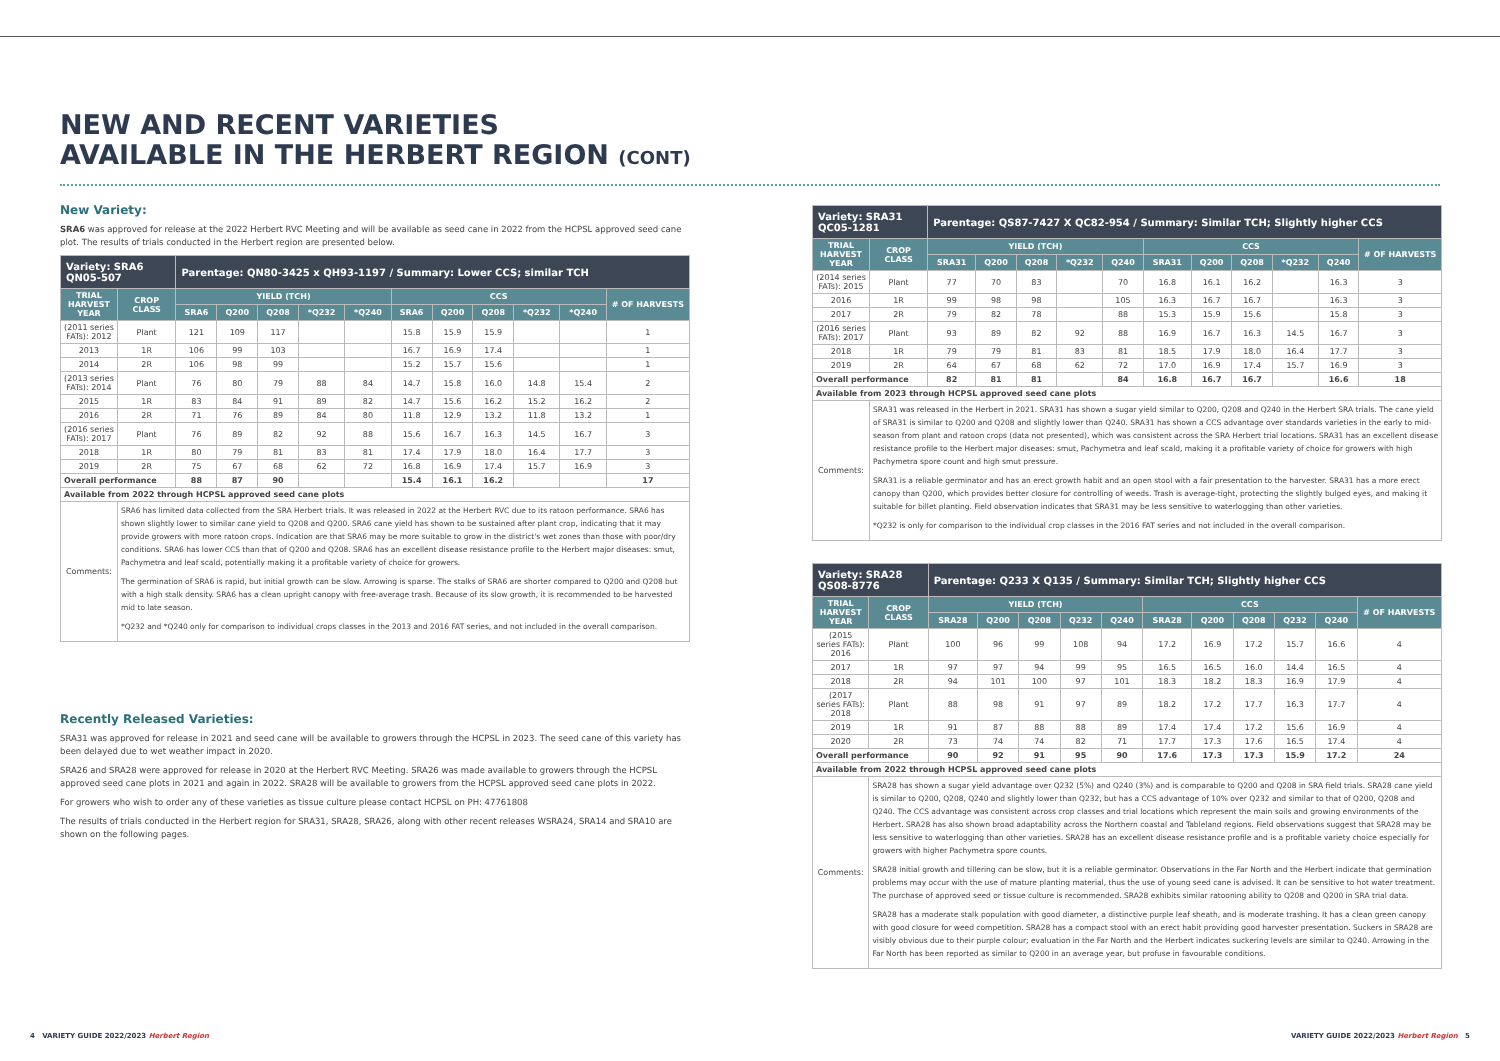NEW AND RECENT VARIETIES
AVAILABLE IN THE HERBERT REGION (CONT)
New Variety:
SRA6 was approved for release at the 2022 Herbert RVC Meeting and will be available as seed cane in 2022 from the HCPSL approved seed cane plot. The results of trials conducted in the Herbert region are presented below.
| Variety: SRA6 QN05-507 | | Parentage: QN80-3425 x QH93-1197 / Summary: Lower CCS; similar TCH | | | | | | | | | | |
| --- | --- | --- | --- | --- | --- | --- | --- | --- | --- | --- | --- | --- |
| TRIAL HARVEST YEAR | CROP CLASS | YIELD (TCH) | | | | | CCS | | | | | # OF HARVESTS |
| | | SRA6 | Q200 | Q208 | *Q232 | *Q240 | SRA6 | Q200 | Q208 | *Q232 | *Q240 | |
| (2011 series FATs): 2012 | Plant | 121 | 109 | 117 | | | 15.8 | 15.9 | 15.9 | | | 1 |
| 2013 | 1R | 106 | 99 | 103 | | | 16.7 | 16.9 | 17.4 | | | 1 |
| 2014 | 2R | 106 | 98 | 99 | | | 15.2 | 15.7 | 15.6 | | | 1 |
| (2013 series FATs): 2014 | Plant | 76 | 80 | 79 | 88 | 84 | 14.7 | 15.8 | 16.0 | 14.8 | 15.4 | 2 |
| 2015 | 1R | 83 | 84 | 91 | 89 | 82 | 14.7 | 15.6 | 16.2 | 15.2 | 16.2 | 2 |
| 2016 | 2R | 71 | 76 | 89 | 84 | 80 | 11.8 | 12.9 | 13.2 | 11.8 | 13.2 | 1 |
| (2016 series FATs): 2017 | Plant | 76 | 89 | 82 | 92 | 88 | 15.6 | 16.7 | 16.3 | 14.5 | 16.7 | 3 |
| 2018 | 1R | 80 | 79 | 81 | 83 | 81 | 17.4 | 17.9 | 18.0 | 16.4 | 17.7 | 3 |
| 2019 | 2R | 75 | 67 | 68 | 62 | 72 | 16.8 | 16.9 | 17.4 | 15.7 | 16.9 | 3 |
| Overall performance | | 88 | 87 | 90 | | | 15.4 | 16.1 | 16.2 | | | 17 |
| Available from 2022 through HCPSL approved seed cane plots | | | | | | | | | | | | |
| Comments: | SRA6 has limited data collected from the SRA Herbert trials. It was released in 2022 at the Herbert RVC due to its ratoon performance. SRA6 has shown slightly lower to similar cane yield to Q208 and Q200. SRA6 cane yield has shown to be sustained after plant crop, indicating that it may provide growers with more ratoon crops. Indication are that SRA6 may be more suitable to grow in the district's wet zones than those with poor/dry conditions. SRA6 has lower CCS than that of Q200 and Q208. SRA6 has an excellent disease resistance profile to the Herbert major diseases: smut, Pachymetra and leaf scald, potentially making it a profitable variety of choice for growers. The germination of SRA6 is rapid, but initial growth can be slow. Arrowing is sparse. The stalks of SRA6 are shorter compared to Q200 and Q208 but with a high stalk density. SRA6 has a clean upright canopy with free-average trash. Because of its slow growth, it is recommended to be harvested mid to late season. *Q232 and *Q240 only for comparison to individual crops classes in the 2013 and 2016 FAT series, and not included in the overall comparison. | | | | | | | | | | | |
Recently Released Varieties:
SRA31 was approved for release in 2021 and seed cane will be available to growers through the HCPSL in 2023. The seed cane of this variety has been delayed due to wet weather impact in 2020.
SRA26 and SRA28 were approved for release in 2020 at the Herbert RVC Meeting. SRA26 was made available to growers through the HCPSL approved seed cane plots in 2021 and again in 2022. SRA28 will be available to growers from the HCPSL approved seed cane plots in 2022.
For growers who wish to order any of these varieties as tissue culture please contact HCPSL on PH: 47761808
The results of trials conducted in the Herbert region for SRA31, SRA28, SRA26, along with other recent releases WSRA24, SRA14 and SRA10 are shown on the following pages.
| Variety: SRA31 QC05-1281 | | Parentage: QS87-7427 X QC82-954 / Summary: Similar TCH; Slightly higher CCS | | | | | | | | | | |
| --- | --- | --- | --- | --- | --- | --- | --- | --- | --- | --- | --- | --- |
| TRIAL HARVEST YEAR | CROP CLASS | YIELD (TCH) | | | | | CCS | | | | | # OF HARVESTS |
| | | SRA31 | Q200 | Q208 | *Q232 | Q240 | SRA31 | Q200 | Q208 | *Q232 | Q240 | |
| (2014 series FATs): 2015 | Plant | 77 | 70 | 83 | | 70 | 16.8 | 16.1 | 16.2 | | 16.3 | 3 |
| 2016 | 1R | 99 | 98 | 98 | | 105 | 16.3 | 16.7 | 16.7 | | 16.3 | 3 |
| 2017 | 2R | 79 | 82 | 78 | | 88 | 15.3 | 15.9 | 15.6 | | 15.8 | 3 |
| (2016 series FATs): 2017 | Plant | 93 | 89 | 82 | 92 | 88 | 16.9 | 16.7 | 16.3 | 14.5 | 16.7 | 3 |
| 2018 | 1R | 79 | 79 | 81 | 83 | 81 | 18.5 | 17.9 | 18.0 | 16.4 | 17.7 | 3 |
| 2019 | 2R | 64 | 67 | 68 | 62 | 72 | 17.0 | 16.9 | 17.4 | 15.7 | 16.9 | 3 |
| Overall performance | | 82 | 81 | 81 | | 84 | 16.8 | 16.7 | 16.7 | | 16.6 | 18 |
| Available from 2023 through HCPSL approved seed cane plots | | | | | | | | | | | | |
| Comments: | SRA31 was released in the Herbert in 2021. SRA31 has shown a sugar yield similar to Q200, Q208 and Q240 in the Herbert SRA trials. The cane yield of SRA31 is similar to Q200 and Q208 and slightly lower than Q240. SRA31 has shown a CCS advantage over standards varieties in the early to mid-season from plant and ratoon crops (data not presented), which was consistent across the SRA Herbert trial locations. SRA31 has an excellent disease resistance profile to the Herbert major diseases: smut, Pachymetra and leaf scald, making it a profitable variety of choice for growers with high Pachymetra spore count and high smut pressure. SRA31 is a reliable germinator and has an erect growth habit and an open stool with a fair presentation to the harvester. SRA31 has a more erect canopy than Q200, which provides better closure for controlling of weeds. Trash is average-tight, protecting the slightly bulged eyes, and making it suitable for billet planting. Field observation indicates that SRA31 may be less sensitive to waterlogging than other varieties. *Q232 is only for comparison to the individual crop classes in the 2016 FAT series and not included in the overall comparison. | | | | | | | | | | | |
| Variety: SRA28 QS08-8776 | | Parentage: Q233 X Q135 / Summary: Similar TCH; Slightly higher CCS | | | | | | | | | | |
| --- | --- | --- | --- | --- | --- | --- | --- | --- | --- | --- | --- | --- |
| TRIAL HARVEST YEAR | CROP CLASS | YIELD (TCH) | | | | | CCS | | | | | # OF HARVESTS |
| | | SRA28 | Q200 | Q208 | Q232 | Q240 | SRA28 | Q200 | Q208 | Q232 | Q240 | |
| (2015 series FATs): 2016 | Plant | 100 | 96 | 99 | 108 | 94 | 17.2 | 16.9 | 17.2 | 15.7 | 16.6 | 4 |
| 2017 | 1R | 97 | 97 | 94 | 99 | 95 | 16.5 | 16.5 | 16.0 | 14.4 | 16.5 | 4 |
| 2018 | 2R | 94 | 101 | 100 | 97 | 101 | 18.3 | 18.2 | 18.3 | 16.9 | 17.9 | 4 |
| (2017 series FATs): 2018 | Plant | 88 | 98 | 91 | 97 | 89 | 18.2 | 17.2 | 17.7 | 16.3 | 17.7 | 4 |
| 2019 | 1R | 91 | 87 | 88 | 88 | 89 | 17.4 | 17.4 | 17.2 | 15.6 | 16.9 | 4 |
| 2020 | 2R | 73 | 74 | 74 | 82 | 71 | 17.7 | 17.3 | 17.6 | 16.5 | 17.4 | 4 |
| Overall performance | | 90 | 92 | 91 | 95 | 90 | 17.6 | 17.3 | 17.3 | 15.9 | 17.2 | 24 |
| Available from 2022 through HCPSL approved seed cane plots | | | | | | | | | | | | |
| Comments: | SRA28 has shown a sugar yield advantage over Q232 (5%) and Q240 (3%) and is comparable to Q200 and Q208 in SRA field trials. SRA28 cane yield is similar to Q200, Q208, Q240 and slightly lower than Q232, but has a CCS advantage of 10% over Q232 and similar to that of Q200, Q208 and Q240. The CCS advantage was consistent across crop classes and trial locations which represent the main soils and growing environments of the Herbert. SRA28 has also shown broad adaptability across the Northern coastal and Tableland regions. Field observations suggest that SRA28 may be less sensitive to waterlogging than other varieties. SRA28 has an excellent disease resistance profile and is a profitable variety choice especially for growers with higher Pachymetra spore counts. SRA28 initial growth and tillering can be slow, but it is a reliable germinator. Observations in the Far North and the Herbert indicate that germination problems may occur with the use of mature planting material, thus the use of young seed cane is advised. It can be sensitive to hot water treatment. The purchase of approved seed or tissue culture is recommended. SRA28 exhibits similar ratooning ability to Q208 and Q200 in SRA trial data. SRA28 has a moderate stalk population with good diameter, a distinctive purple leaf sheath, and is moderate trashing. It has a clean green canopy with good closure for weed competition. SRA28 has a compact stool with an erect habit providing good harvester presentation. Suckers in SRA28 are visibly obvious due to their purple colour; evaluation in the Far North and the Herbert indicates suckering levels are similar to Q240. Arrowing in the Far North has been reported as similar to Q200 in an average year, but profuse in favourable conditions. | | | | | | | | | | | |
4 VARIETY GUIDE 2022/2023 Herbert Region
VARIETY GUIDE 2022/2023 Herbert Region 5